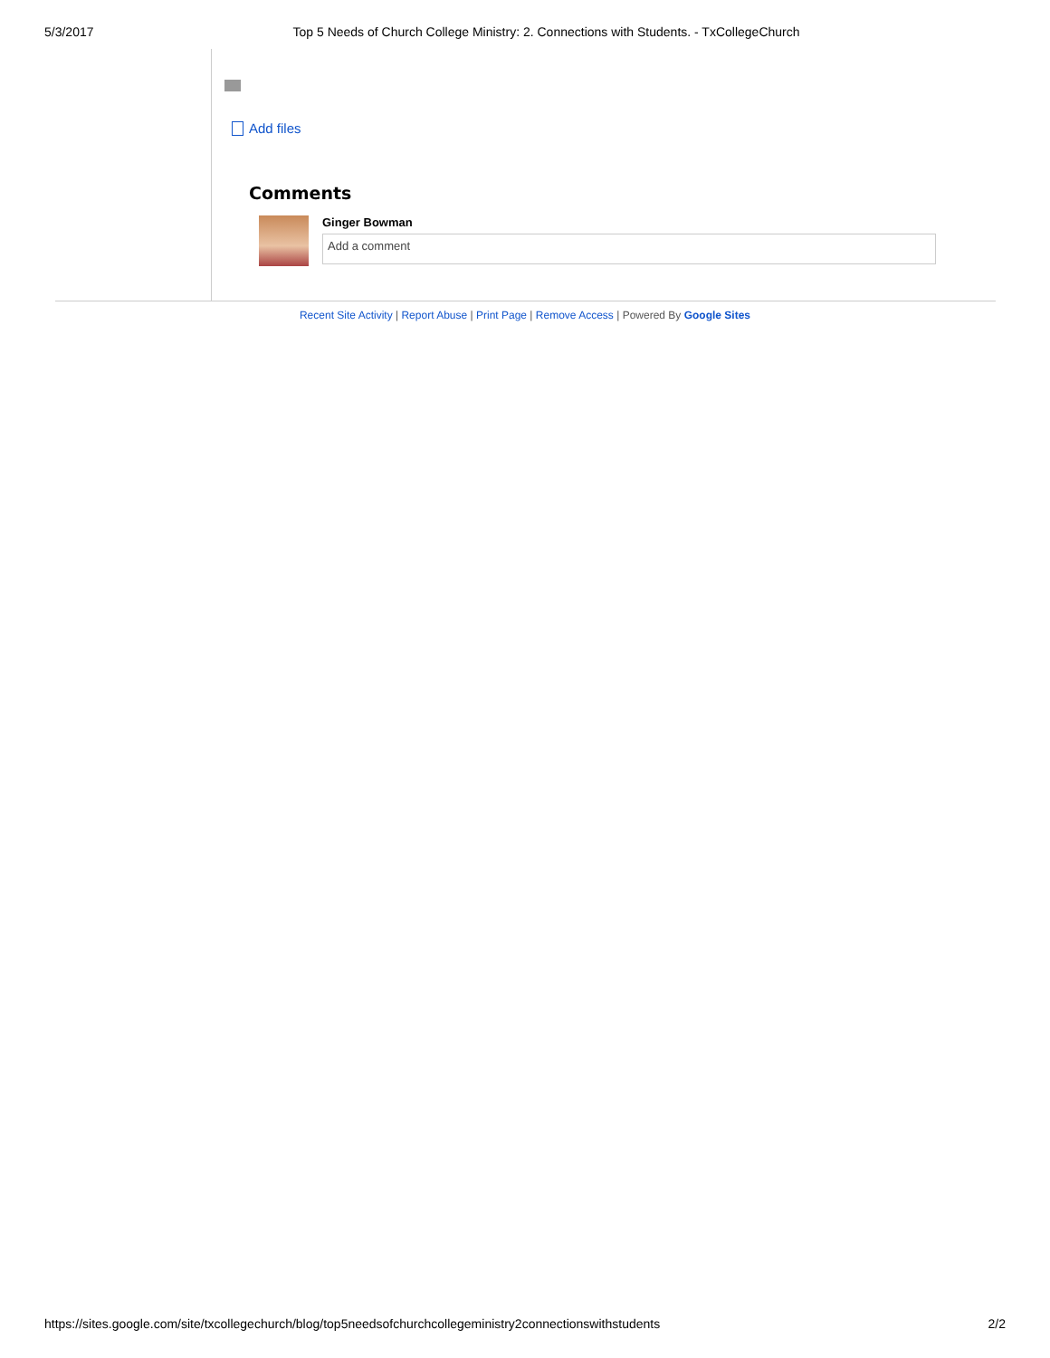5/3/2017 Top 5 Needs of Church College Ministry: 2. Connections with Students. - TxCollegeChurch
Add files
Comments
Ginger Bowman
Add a comment
Recent Site Activity | Report Abuse | Print Page | Remove Access | Powered By Google Sites
https://sites.google.com/site/txcollegechurch/blog/top5needsofchurchcollegeministry2connectionswithstudents 2/2